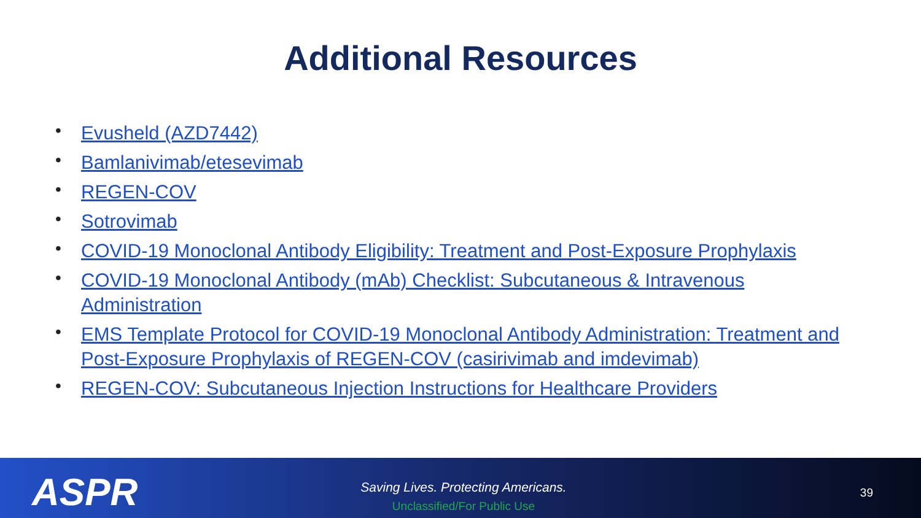Additional Resources
• Evusheld (AZD7442)
• Bamlanivimab/etesevimab
• REGEN-COV
• Sotrovimab
• COVID-19 Monoclonal Antibody Eligibility: Treatment and Post-Exposure Prophylaxis
• COVID-19 Monoclonal Antibody (mAb) Checklist: Subcutaneous & Intravenous Administration
• EMS Template Protocol for COVID-19 Monoclonal Antibody Administration: Treatment and Post-Exposure Prophylaxis of REGEN-COV (casirivimab and imdevimab)
• REGEN-COV: Subcutaneous Injection Instructions for Healthcare Providers
ASPR
Saving Lives. Protecting Americans.
Unclassified/For Public Use
39